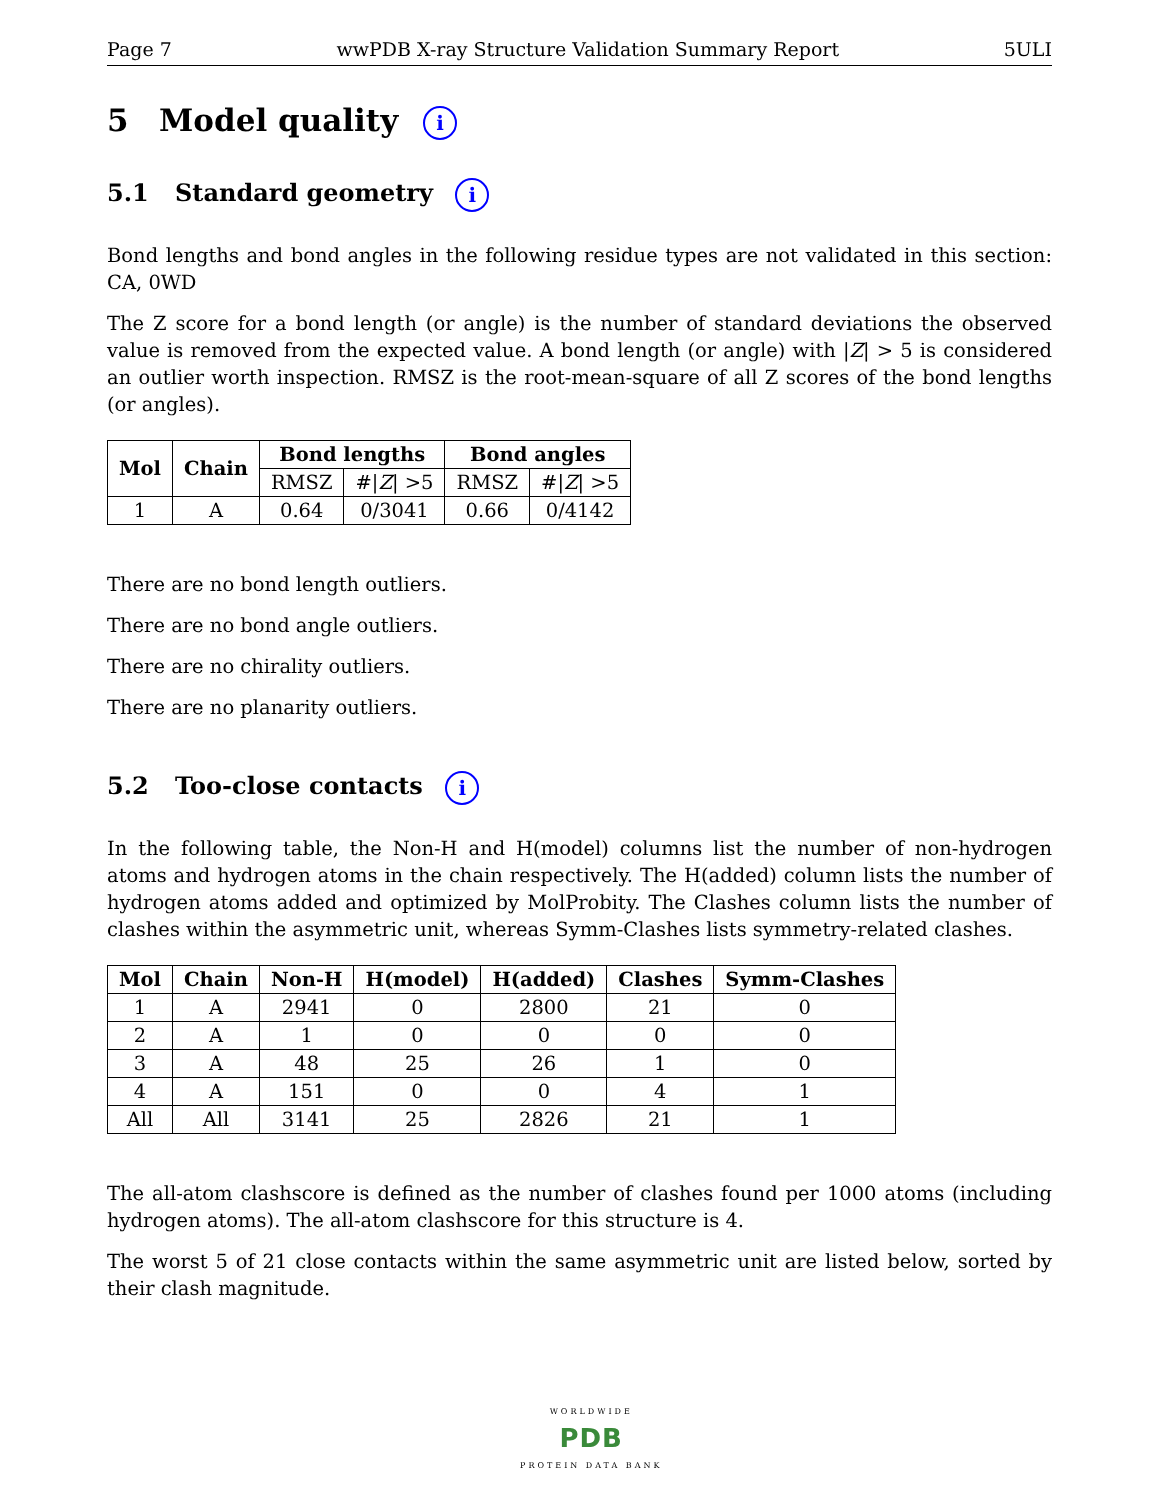Page 7 wwPDB X-ray Structure Validation Summary Report 5ULI
5 Model quality i
5.1 Standard geometry i
Bond lengths and bond angles in the following residue types are not validated in this section: CA, 0WD
The Z score for a bond length (or angle) is the number of standard deviations the observed value is removed from the expected value. A bond length (or angle) with |Z| > 5 is considered an outlier worth inspection. RMSZ is the root-mean-square of all Z scores of the bond lengths (or angles).
| Mol | Chain | Bond lengths | | Bond angles | |
| --- | --- | --- | --- | --- | --- |
| | | RMSZ | #/ Z / >5 | RMSZ | #/ Z / >5 |
| 1 | A | 0.64 | 0/3041 | 0.66 | 0/4142 |
There are no bond length outliers.
There are no bond angle outliers.
There are no chirality outliers.
There are no planarity outliers.
5.2 Too-close contacts i
In the following table, the Non-H and H(model) columns list the number of non-hydrogen atoms and hydrogen atoms in the chain respectively. The H(added) column lists the number of hydrogen atoms added and optimized by MolProbity. The Clashes column lists the number of clashes within the asymmetric unit, whereas Symm-Clashes lists symmetry-related clashes.
| Mol | Chain | Non-H | H(model) | H(added) | Clashes | Symm-Clashes |
| --- | --- | --- | --- | --- | --- | --- |
| 1 | A | 2941 | 0 | 2800 | 21 | 0 |
| 2 | A | 1 | 0 | 0 | 0 | 0 |
| 3 | A | 48 | 25 | 26 | 1 | 0 |
| 4 | A | 151 | 0 | 0 | 4 | 1 |
| All | All | 3141 | 25 | 2826 | 21 | 1 |
The all-atom clashscore is defined as the number of clashes found per 1000 atoms (including hydrogen atoms). The all-atom clashscore for this structure is 4.
The worst 5 of 21 close contacts within the same asymmetric unit are listed below, sorted by their clash magnitude.
WORLDWIDE
PDB
PROTEIN DATA BANK